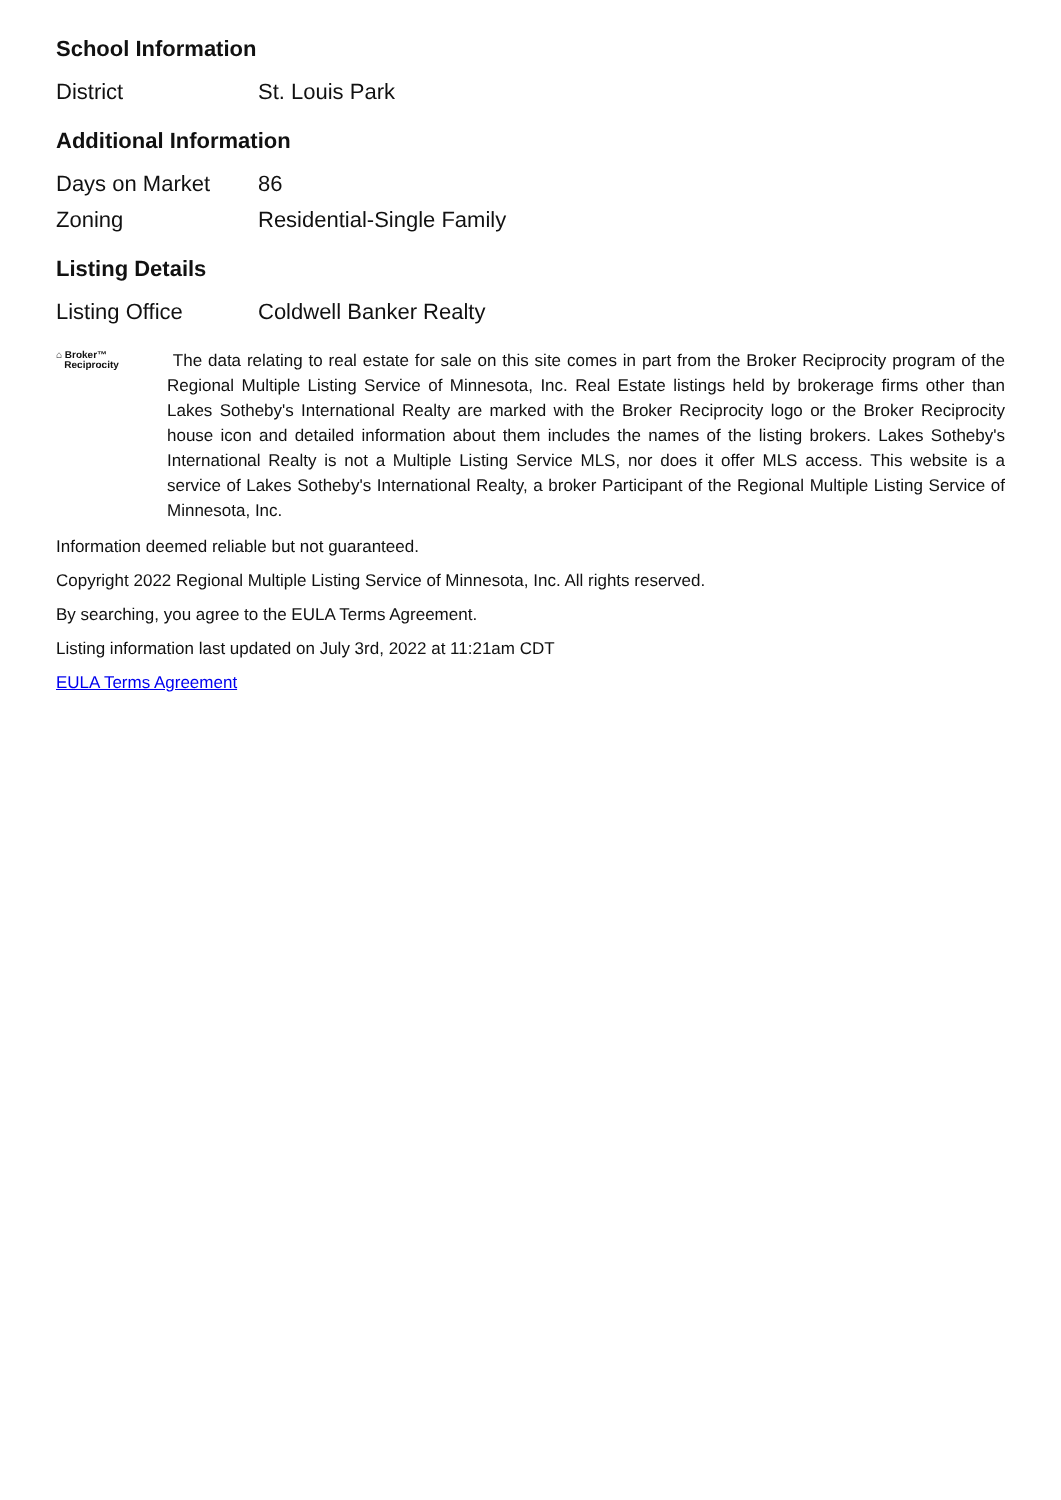School Information
| District | St. Louis Park |
Additional Information
| Days on Market | 86 |
| Zoning | Residential-Single Family |
Listing Details
| Listing Office | Coldwell Banker Realty |
⌂ Broker™
Reciprocity
The data relating to real estate for sale on this site comes in part from the Broker Reciprocity program of the Regional Multiple Listing Service of Minnesota, Inc. Real Estate listings held by brokerage firms other than Lakes Sotheby's International Realty are marked with the Broker Reciprocity logo or the Broker Reciprocity house icon and detailed information about them includes the names of the listing brokers. Lakes Sotheby's International Realty is not a Multiple Listing Service MLS, nor does it offer MLS access. This website is a service of Lakes Sotheby's International Realty, a broker Participant of the Regional Multiple Listing Service of Minnesota, Inc.
Information deemed reliable but not guaranteed.
Copyright 2022 Regional Multiple Listing Service of Minnesota, Inc. All rights reserved.
By searching, you agree to the EULA Terms Agreement.
Listing information last updated on July 3rd, 2022 at 11:21am CDT
EULA Terms Agreement